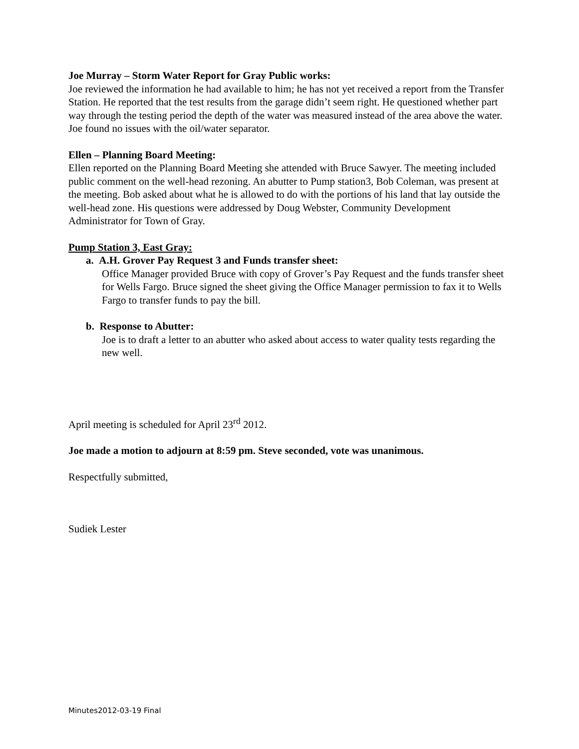Joe Murray – Storm Water Report for Gray Public works:
Joe reviewed the information he had available to him; he has not yet received a report from the Transfer Station. He reported that the test results from the garage didn’t seem right. He questioned whether part way through the testing period the depth of the water was measured instead of the area above the water. Joe found no issues with the oil/water separator.
Ellen – Planning Board Meeting:
Ellen reported on the Planning Board Meeting she attended with Bruce Sawyer. The meeting included public comment on the well-head rezoning. An abutter to Pump station3, Bob Coleman, was present at the meeting. Bob asked about what he is allowed to do with the portions of his land that lay outside the well-head zone. His questions were addressed by Doug Webster, Community Development Administrator for Town of Gray.
Pump Station 3, East Gray:
a. A.H. Grover Pay Request 3 and Funds transfer sheet:
Office Manager provided Bruce with copy of Grover’s Pay Request and the funds transfer sheet for Wells Fargo. Bruce signed the sheet giving the Office Manager permission to fax it to Wells Fargo to transfer funds to pay the bill.
b. Response to Abutter:
Joe is to draft a letter to an abutter who asked about access to water quality tests regarding the new well.
April meeting is scheduled for April 23<sup>rd</sup> 2012.
Joe made a motion to adjourn at 8:59 pm. Steve seconded, vote was unanimous.
Respectfully submitted,
Sudiek Lester
Minutes2012-03-19 Final